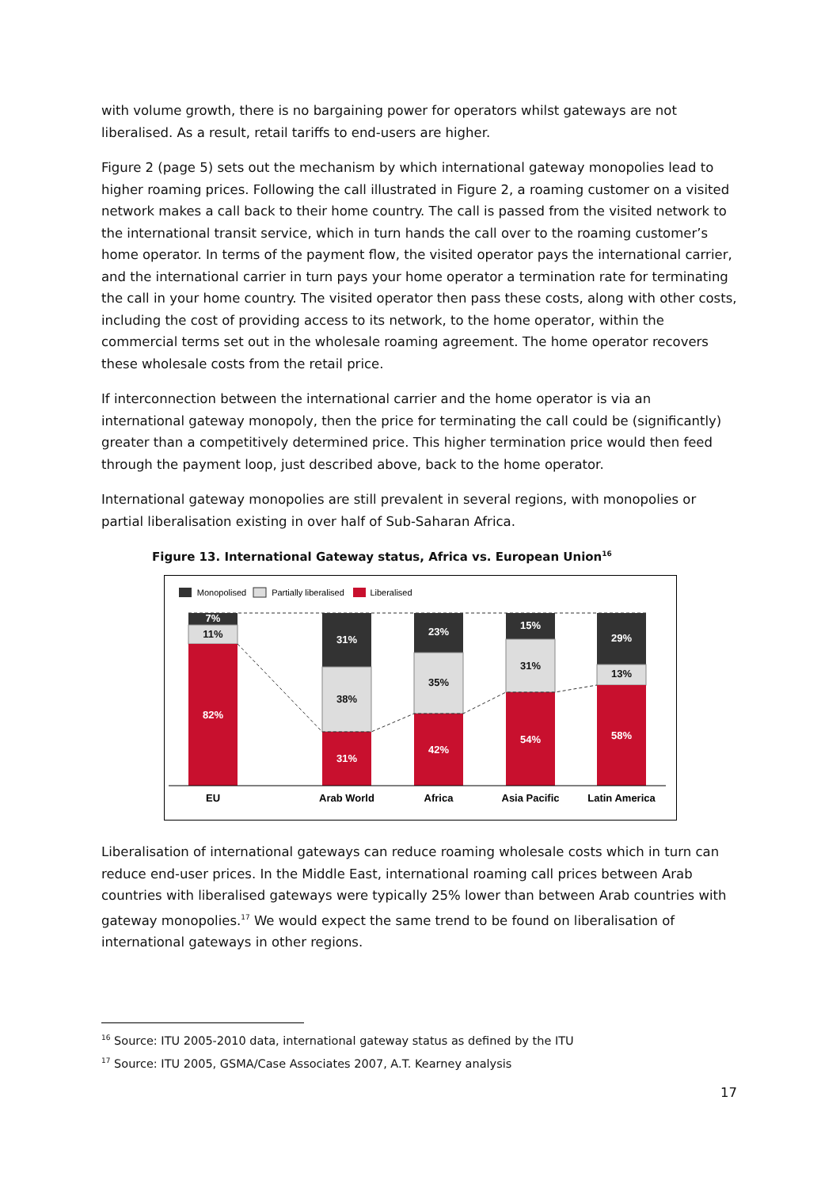with volume growth, there is no bargaining power for operators whilst gateways are not liberalised. As a result, retail tariffs to end-users are higher.
Figure 2 (page 5) sets out the mechanism by which international gateway monopolies lead to higher roaming prices. Following the call illustrated in Figure 2, a roaming customer on a visited network makes a call back to their home country. The call is passed from the visited network to the international transit service, which in turn hands the call over to the roaming customer’s home operator. In terms of the payment flow, the visited operator pays the international carrier, and the international carrier in turn pays your home operator a termination rate for terminating the call in your home country. The visited operator then pass these costs, along with other costs, including the cost of providing access to its network, to the home operator, within the commercial terms set out in the wholesale roaming agreement. The home operator recovers these wholesale costs from the retail price.
If interconnection between the international carrier and the home operator is via an international gateway monopoly, then the price for terminating the call could be (significantly) greater than a competitively determined price. This higher termination price would then feed through the payment loop, just described above, back to the home operator.
International gateway monopolies are still prevalent in several regions, with monopolies or partial liberalisation existing in over half of Sub-Saharan Africa.
Figure 13. International Gateway status, Africa vs. European Union<sup>16</sup>
Monopolised
Partially liberalised
Liberalised
7%
11%
82%
31%
38%
31%
23%
35%
42%
15%
31%
54%
29%
13%
58%
EU
Arab World
Africa
Asia Pacific
Latin America
Liberalisation of international gateways can reduce roaming wholesale costs which in turn can reduce end-user prices. In the Middle East, international roaming call prices between Arab countries with liberalised gateways were typically 25% lower than between Arab countries with gateway monopolies.<sup>17</sup> We would expect the same trend to be found on liberalisation of international gateways in other regions.
<sup>16</sup> Source: ITU 2005-2010 data, international gateway status as defined by the ITU
<sup>17</sup> Source: ITU 2005, GSMA/Case Associates 2007, A.T. Kearney analysis
17